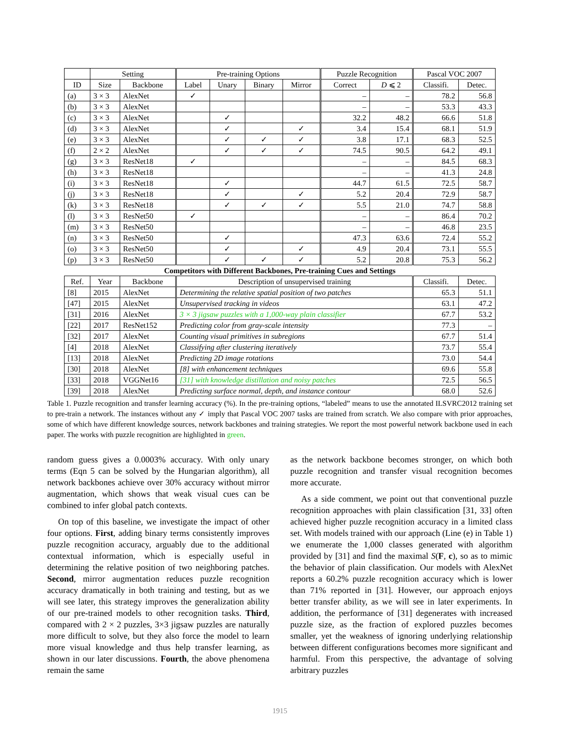| | Setting | | Pre-training Options | | | | Puzzle Recognition | | Pascal VOC 2007 | |
| --- | --- | --- | --- | --- | --- | --- | --- | --- | --- | --- |
| ID | Size | Backbone | Label | Unary | Binary | Mirror | Correct | D ⩽ 2 | Classifi. | Detec. |
| (a) | 3 × 3 | AlexNet | ✓ | | | | – | – | 78.2 | 56.8 |
| (b) | 3 × 3 | AlexNet | | | | | – | – | 53.3 | 43.3 |
| (c) | 3 × 3 | AlexNet | | ✓ | | | 32.2 | 48.2 | 66.6 | 51.8 |
| (d) | 3 × 3 | AlexNet | | ✓ | | ✓ | 3.4 | 15.4 | 68.1 | 51.9 |
| (e) | 3 × 3 | AlexNet | | ✓ | ✓ | ✓ | 3.8 | 17.1 | 68.3 | 52.5 |
| (f) | 2 × 2 | AlexNet | | ✓ | ✓ | ✓ | 74.5 | 90.5 | 64.2 | 49.1 |
| (g) | 3 × 3 | ResNet18 | ✓ | | | | – | – | 84.5 | 68.3 |
| (h) | 3 × 3 | ResNet18 | | | | | – | – | 41.3 | 24.8 |
| (i) | 3 × 3 | ResNet18 | | ✓ | | | 44.7 | 61.5 | 72.5 | 58.7 |
| (j) | 3 × 3 | ResNet18 | | ✓ | | ✓ | 5.2 | 20.4 | 72.9 | 58.7 |
| (k) | 3 × 3 | ResNet18 | | ✓ | ✓ | ✓ | 5.5 | 21.0 | 74.7 | 58.8 |
| (l) | 3 × 3 | ResNet50 | ✓ | | | | – | – | 86.4 | 70.2 |
| (m) | 3 × 3 | ResNet50 | | | | | – | – | 46.8 | 23.5 |
| (n) | 3 × 3 | ResNet50 | | ✓ | | | 47.3 | 63.6 | 72.4 | 55.2 |
| (o) | 3 × 3 | ResNet50 | | ✓ | | ✓ | 4.9 | 20.4 | 73.1 | 55.5 |
| (p) | 3 × 3 | ResNet50 | | ✓ | ✓ | ✓ | 5.2 | 20.8 | 75.3 | 56.2 |
| Competitors with Different Backbones, Pre-training Cues and Settings | | | | | | | | | | |
| Ref. | Year | Backbone | Description of unsupervised training | | | | | | Classifi. | Detec. |
| [8] | 2015 | AlexNet | Determining the relative spatial position of two patches | | | | | | 65.3 | 51.1 |
| [47] | 2015 | AlexNet | Unsupervised tracking in videos | | | | | | 63.1 | 47.2 |
| [31] | 2016 | AlexNet | 3 × 3 jigsaw puzzles with a 1,000-way plain classifier | | | | | | 67.7 | 53.2 |
| [22] | 2017 | ResNet152 | Predicting color from gray-scale intensity | | | | | | 77.3 | – |
| [32] | 2017 | AlexNet | Counting visual primitives in subregions | | | | | | 67.7 | 51.4 |
| [4] | 2018 | AlexNet | Classifying after clustering iteratively | | | | | | 73.7 | 55.4 |
| [13] | 2018 | AlexNet | Predicting 2D image rotations | | | | | | 73.0 | 54.4 |
| [30] | 2018 | AlexNet | [8] with enhancement techniques | | | | | | 69.6 | 55.8 |
| [33] | 2018 | VGGNet16 | [31] with knowledge distillation and noisy patches | | | | | | 72.5 | 56.5 |
| [39] | 2018 | AlexNet | Predicting surface normal, depth, and instance contour | | | | | | 68.0 | 52.6 |
Table 1. Puzzle recognition and transfer learning accuracy (%). In the pre-training options, “labeled” means to use the annotated ILSVRC2012 training set to pre-train a network. The instances without any ✓ imply that Pascal VOC 2007 tasks are trained from scratch. We also compare with prior approaches, some of which have different knowledge sources, network backbones and training strategies. We report the most powerful network backbone used in each paper. The works with puzzle recognition are highlighted in green.
random guess gives a 0.0003% accuracy. With only unary terms (Eqn 5 can be solved by the Hungarian algorithm), all network backbones achieve over 30% accuracy without mirror augmentation, which shows that weak visual cues can be combined to infer global patch contexts.
On top of this baseline, we investigate the impact of other four options. First, adding binary terms consistently improves puzzle recognition accuracy, arguably due to the additional contextual information, which is especially useful in determining the relative position of two neighboring patches. Second, mirror augmentation reduces puzzle recognition accuracy dramatically in both training and testing, but as we will see later, this strategy improves the generalization ability of our pre-trained models to other recognition tasks. Third, compared with 2 × 2 puzzles, 3×3 jigsaw puzzles are naturally more difficult to solve, but they also force the model to learn more visual knowledge and thus help transfer learning, as shown in our later discussions. Fourth, the above phenomena remain the same
as the network backbone becomes stronger, on which both puzzle recognition and transfer visual recognition becomes more accurate.
As a side comment, we point out that conventional puzzle recognition approaches with plain classification [31, 33] often achieved higher puzzle recognition accuracy in a limited class set. With models trained with our approach (Line (e) in Table 1) we enumerate the 1,000 classes generated with algorithm provided by [31] and find the maximal S(F, c), so as to mimic the behavior of plain classification. Our models with AlexNet reports a 60.2% puzzle recognition accuracy which is lower than 71% reported in [31]. However, our approach enjoys better transfer ability, as we will see in later experiments. In addition, the performance of [31] degenerates with increased puzzle size, as the fraction of explored puzzles becomes smaller, yet the weakness of ignoring underlying relationship between different configurations becomes more significant and harmful. From this perspective, the advantage of solving arbitrary puzzles
1915